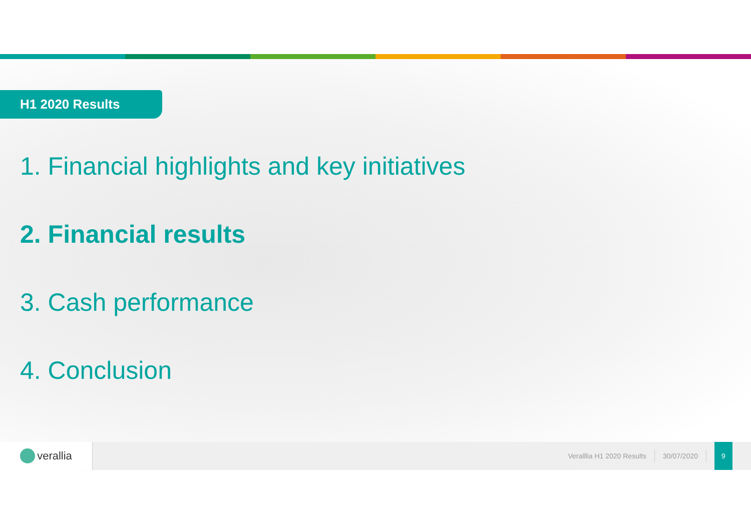H1 2020 Results
1. Financial highlights and key initiatives
2. Financial results
3. Cash performance
4. Conclusion
verallia
Veralllia H1 2020 Results 30/07/2020
9